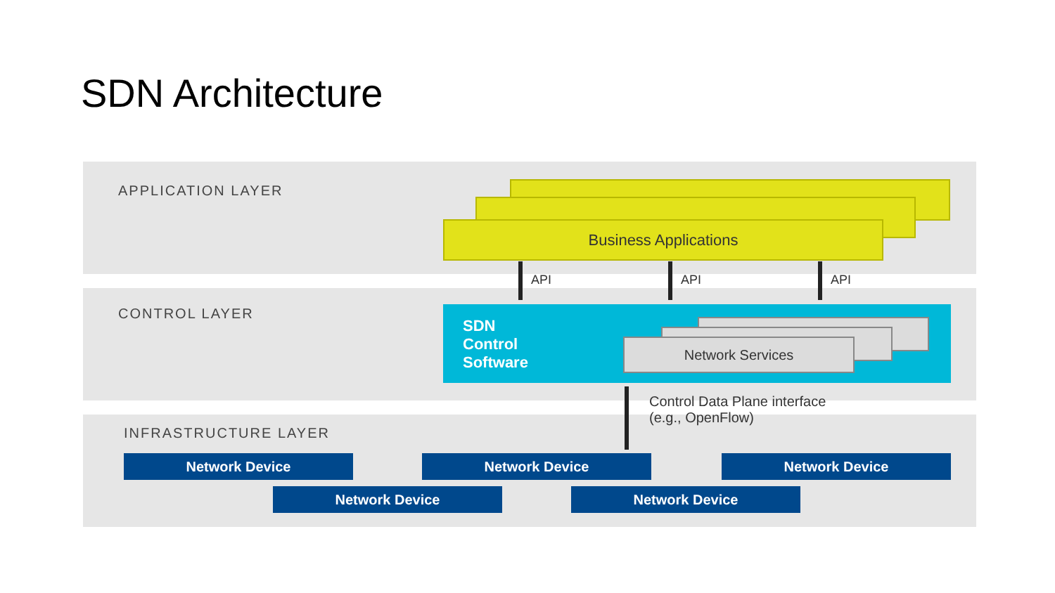SDN Architecture
APPLICATION LAYER
Business Applications
API API API
CONTROL LAYER
SDN
Control
Software
Network Services
Control Data Plane interface
(e.g., OpenFlow)
INFRASTRUCTURE LAYER
Network Device Network Device Network Device
Network Device Network Device